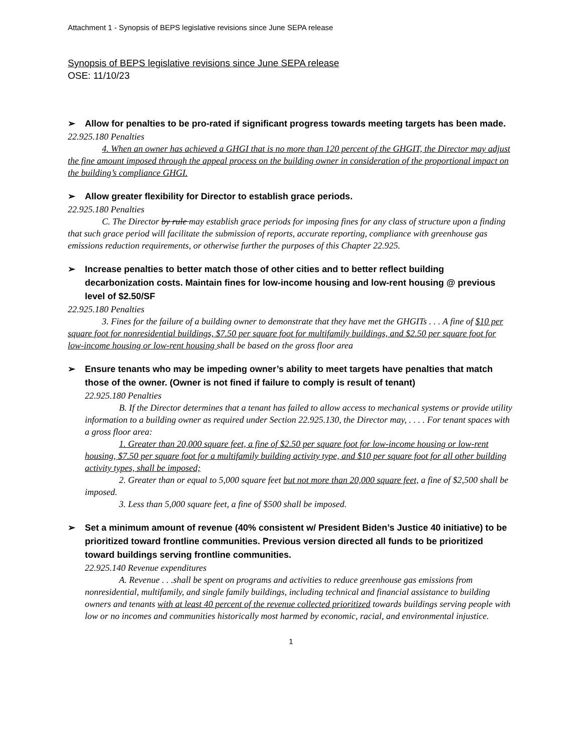Attachment 1 - Synopsis of BEPS legislative revisions since June SEPA release
Synopsis of BEPS legislative revisions since June SEPA release
OSE: 11/10/23
➢ Allow for penalties to be pro-rated if significant progress towards meeting targets has been made.
22.925.180 Penalties
4. When an owner has achieved a GHGI that is no more than 120 percent of the GHGIT, the Director may adjust the fine amount imposed through the appeal process on the building owner in consideration of the proportional impact on the building’s compliance GHGI.
➢ Allow greater flexibility for Director to establish grace periods.
22.925.180 Penalties
C. The Director by rule may establish grace periods for imposing fines for any class of structure upon a finding that such grace period will facilitate the submission of reports, accurate reporting, compliance with greenhouse gas emissions reduction requirements, or otherwise further the purposes of this Chapter 22.925.
➢ Increase penalties to better match those of other cities and to better reflect building decarbonization costs. Maintain fines for low-income housing and low-rent housing @ previous level of $2.50/SF
22.925.180 Penalties
3. Fines for the failure of a building owner to demonstrate that they have met the GHGITs . . . A fine of $10 per square foot for nonresidential buildings, $7.50 per square foot for multifamily buildings, and $2.50 per square foot for low-income housing or low-rent housing shall be based on the gross floor area
➢ Ensure tenants who may be impeding owner’s ability to meet targets have penalties that match those of the owner. (Owner is not fined if failure to comply is result of tenant)
22.925.180 Penalties
B. If the Director determines that a tenant has failed to allow access to mechanical systems or provide utility information to a building owner as required under Section 22.925.130, the Director may, . . . . For tenant spaces with a gross floor area:
1. Greater than 20,000 square feet, a fine of $2.50 per square foot for low-income housing or low-rent housing, $7.50 per square foot for a multifamily building activity type, and $10 per square foot for all other building activity types, shall be imposed;
2. Greater than or equal to 5,000 square feet but not more than 20,000 square feet, a fine of $2,500 shall be imposed.
3. Less than 5,000 square feet, a fine of $500 shall be imposed.
➢ Set a minimum amount of revenue (40% consistent w/ President Biden’s Justice 40 initiative) to be prioritized toward frontline communities. Previous version directed all funds to be prioritized toward buildings serving frontline communities.
22.925.140 Revenue expenditures
A. Revenue . . .shall be spent on programs and activities to reduce greenhouse gas emissions from nonresidential, multifamily, and single family buildings, including technical and financial assistance to building owners and tenants with at least 40 percent of the revenue collected prioritized towards buildings serving people with low or no incomes and communities historically most harmed by economic, racial, and environmental injustice.
1